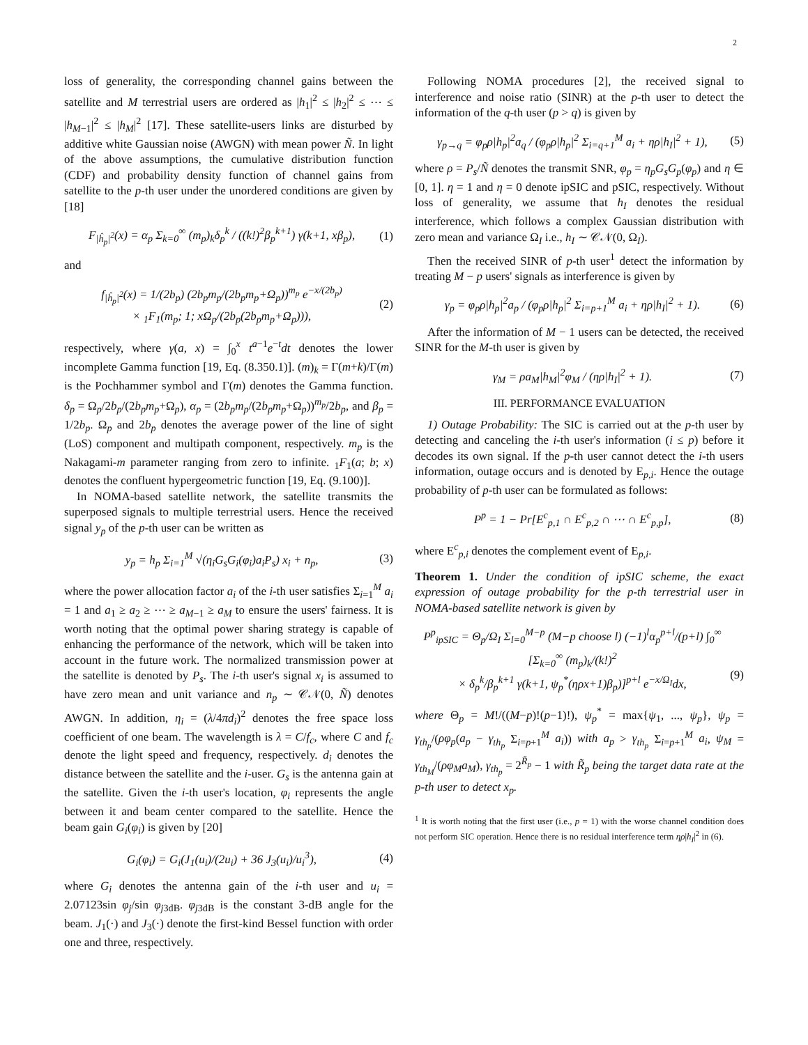2
loss of generality, the corresponding channel gains between the satellite and M terrestrial users are ordered as |h<sub>1</sub>|<sup>2</sup> ≤ |h<sub>2</sub>|<sup>2</sup> ≤ ⋯ ≤ |h<sub>M−1</sub>|<sup>2</sup> ≤ |h<sub>M</sub>|<sup>2</sup> [17]. These satellite-users links are disturbed by additive white Gaussian noise (AWGN) with mean power Ñ. In light of the above assumptions, the cumulative distribution function (CDF) and probability density function of channel gains from satellite to the p-th user under the unordered conditions are given by [18]
F<sub>|ĥ<sub>p</sub>|<sup>2</sup></sub>(x) = α<sub>p</sub> Σ<sub>k=0</sub><sup>∞</sup> (m<sub>p</sub>)<sub>k</sub>δ<sub>p</sub><sup>k</sup> / ((k!)<sup>2</sup>β<sub>p</sub><sup>k+1</sup>) γ(k+1, xβ<sub>p</sub>), (1)
and
f<sub>|ĥ<sub>p</sub>|<sup>2</sup></sub>(x) = 1/(2b<sub>p</sub>) (2b<sub>p</sub>m<sub>p</sub>/(2b<sub>p</sub>m<sub>p</sub>+Ω<sub>p</sub>))<sup>m<sub>p</sub></sup> e<sup>−x/(2b<sub>p</sub>)</sup>
× <sub>1</sub>F<sub>1</sub>(m<sub>p</sub>; 1; xΩ<sub>p</sub>/(2b<sub>p</sub>(2b<sub>p</sub>m<sub>p</sub>+Ω<sub>p</sub>))), (2)
respectively, where γ(a, x) = ∫<sub>0</sub><sup>x</sup> t<sup>a−1</sup>e<sup>−t</sup>dt denotes the lower incomplete Gamma function [19, Eq. (8.350.1)]. (m)<sub>k</sub> = Γ(m+k)/Γ(m) is the Pochhammer symbol and Γ(m) denotes the Gamma function. δ<sub>p</sub> = Ω<sub>p</sub>/2b<sub>p</sub>/(2b<sub>p</sub>m<sub>p</sub>+Ω<sub>p</sub>), α<sub>p</sub> = (2b<sub>p</sub>m<sub>p</sub>/(2b<sub>p</sub>m<sub>p</sub>+Ω<sub>p</sub>))<sup>m<sub>p</sub></sup>/2b<sub>p</sub>, and β<sub>p</sub> = 1/2b<sub>p</sub>. Ω<sub>p</sub> and 2b<sub>p</sub> denotes the average power of the line of sight (LoS) component and multipath component, respectively. m<sub>p</sub> is the Nakagami-m parameter ranging from zero to infinite. <sub>1</sub>F<sub>1</sub>(a; b; x) denotes the confluent hypergeometric function [19, Eq. (9.100)].
In NOMA-based satellite network, the satellite transmits the superposed signals to multiple terrestrial users. Hence the received signal y<sub>p</sub> of the p-th user can be written as
y<sub>p</sub> = h<sub>p</sub> Σ<sub>i=1</sub><sup>M</sup> √(η<sub>i</sub>G<sub>s</sub>G<sub>i</sub>(φ<sub>i</sub>)a<sub>i</sub>P<sub>s</sub>) x<sub>i</sub> + n<sub>p</sub>, (3)
where the power allocation factor a<sub>i</sub> of the i-th user satisfies Σ<sub>i=1</sub><sup>M</sup> a<sub>i</sub> = 1 and a<sub>1</sub> ≥ a<sub>2</sub> ≥ ⋯ ≥ a<sub>M−1</sub> ≥ a<sub>M</sub> to ensure the users' fairness. It is worth noting that the optimal power sharing strategy is capable of enhancing the performance of the network, which will be taken into account in the future work. The normalized transmission power at the satellite is denoted by P<sub>s</sub>. The i-th user's signal x<sub>i</sub> is assumed to have zero mean and unit variance and n<sub>p</sub> ∼ 𝒞𝒩(0, Ñ) denotes AWGN. In addition, η<sub>i</sub> = (λ/4πd<sub>i</sub>)<sup>2</sup> denotes the free space loss coefficient of one beam. The wavelength is λ = C/f<sub>c</sub>, where C and f<sub>c</sub> denote the light speed and frequency, respectively. d<sub>i</sub> denotes the distance between the satellite and the i-user. G<sub>s</sub> is the antenna gain at the satellite. Given the i-th user's location, φ<sub>i</sub> represents the angle between it and beam center compared to the satellite. Hence the beam gain G<sub>i</sub>(φ<sub>i</sub>) is given by [20]
G<sub>i</sub>(φ<sub>i</sub>) = G<sub>i</sub>(J<sub>1</sub>(u<sub>i</sub>)/(2u<sub>i</sub>) + 36 J<sub>3</sub>(u<sub>i</sub>)/u<sub>i</sub><sup>3</sup>), (4)
where G<sub>i</sub> denotes the antenna gain of the i-th user and u<sub>i</sub> = 2.07123sin φ<sub>j</sub>/sin φ<sub>j3dB</sub>. φ<sub>j3dB</sub> is the constant 3-dB angle for the beam. J<sub>1</sub>(·) and J<sub>3</sub>(·) denote the first-kind Bessel function with order one and three, respectively.
Following NOMA procedures [2], the received signal to interference and noise ratio (SINR) at the p-th user to detect the information of the q-th user (p > q) is given by
γ<sub>p→q</sub> = φ<sub>p</sub>ρ|h<sub>p</sub>|<sup>2</sup>a<sub>q</sub> / (φ<sub>p</sub>ρ|h<sub>p</sub>|<sup>2</sup> Σ<sub>i=q+1</sub><sup>M</sup> a<sub>i</sub> + ηρ|h<sub>I</sub>|<sup>2</sup> + 1), (5)
where ρ = P<sub>s</sub>/Ñ denotes the transmit SNR, φ<sub>p</sub> = η<sub>p</sub>G<sub>s</sub>G<sub>p</sub>(φ<sub>p</sub>) and η ∈ [0, 1]. η = 1 and η = 0 denote ipSIC and pSIC, respectively. Without loss of generality, we assume that h<sub>I</sub> denotes the residual interference, which follows a complex Gaussian distribution with zero mean and variance Ω<sub>I</sub> i.e., h<sub>I</sub> ∼ 𝒞𝒩(0, Ω<sub>I</sub>).
Then the received SINR of p-th user<sup>1</sup> detect the information by treating M − p users' signals as interference is given by
γ<sub>p</sub> = φ<sub>p</sub>ρ|h<sub>p</sub>|<sup>2</sup>a<sub>p</sub> / (φ<sub>p</sub>ρ|h<sub>p</sub>|<sup>2</sup> Σ<sub>i=p+1</sub><sup>M</sup> a<sub>i</sub> + ηρ|h<sub>I</sub>|<sup>2</sup> + 1). (6)
After the information of M − 1 users can be detected, the received SINR for the M-th user is given by
γ<sub>M</sub> = ρa<sub>M</sub>|h<sub>M</sub>|<sup>2</sup>φ<sub>M</sub> / (ηρ|h<sub>I</sub>|<sup>2</sup> + 1). (7)
III. PERFORMANCE EVALUATION
1) Outage Probability: The SIC is carried out at the p-th user by detecting and canceling the i-th user's information (i ≤ p) before it decodes its own signal. If the p-th user cannot detect the i-th users information, outage occurs and is denoted by E<sub>p,i</sub>. Hence the outage probability of p-th user can be formulated as follows:
P<sup>p</sup> = 1 − Pr[E<sup>c</sup><sub>p,1</sub> ∩ E<sup>c</sup><sub>p,2</sub> ∩ ⋯ ∩ E<sup>c</sup><sub>p,p</sub>], (8)
where E<sup>c</sup><sub>p,i</sub> denotes the complement event of E<sub>p,i</sub>.
Theorem 1. Under the condition of ipSIC scheme, the exact expression of outage probability for the p-th terrestrial user in NOMA-based satellite network is given by
P<sup>p</sup><sub>ipSIC</sub> = Θ<sub>p</sub>/Ω<sub>I</sub> Σ<sub>l=0</sub><sup>M−p</sup> (M−p choose l) (−1)<sup>l</sup>α<sub>p</sub><sup>p+l</sup>/(p+l) ∫<sub>0</sub><sup>∞</sup> [Σ<sub>k=0</sub><sup>∞</sup> (m<sub>p</sub>)<sub>k</sub>/(k!)<sup>2</sup>
× δ<sub>p</sub><sup>k</sup>/β<sub>p</sub><sup>k+1</sup> γ(k+1, ψ<sub>p</sub><sup>*</sup>(ηρx+1)β<sub>p</sub>)]<sup>p+l</sup> e<sup>−x/Ω<sub>I</sub></sup>dx,
(9)
where Θ<sub>p</sub> = M!/((M−p)!(p−1)!), ψ<sub>p</sub><sup>*</sup> = max{ψ<sub>1</sub>, ..., ψ<sub>p</sub>}, ψ<sub>p</sub> = γ<sub>th<sub>p</sub></sub>/(ρφ<sub>p</sub>(a<sub>p</sub> − γ<sub>th<sub>p</sub></sub> Σ<sub>i=p+1</sub><sup>M</sup> a<sub>i</sub>)) with a<sub>p</sub> > γ<sub>th<sub>p</sub></sub> Σ<sub>i=p+1</sub><sup>M</sup> a<sub>i</sub>, ψ<sub>M</sub> = γ<sub>th<sub>M</sub></sub>/(ρφ<sub>M</sub>a<sub>M</sub>), γ<sub>th<sub>p</sub></sub> = 2<sup>R̃<sub>p</sub></sup> − 1 with R̃<sub>p</sub> being the target data rate at the p-th user to detect x<sub>p</sub>.
<sup>1</sup> It is worth noting that the first user (i.e., p = 1) with the worse channel condition does not perform SIC operation. Hence there is no residual interference term ηρ|h<sub>I</sub>|<sup>2</sup> in (6).